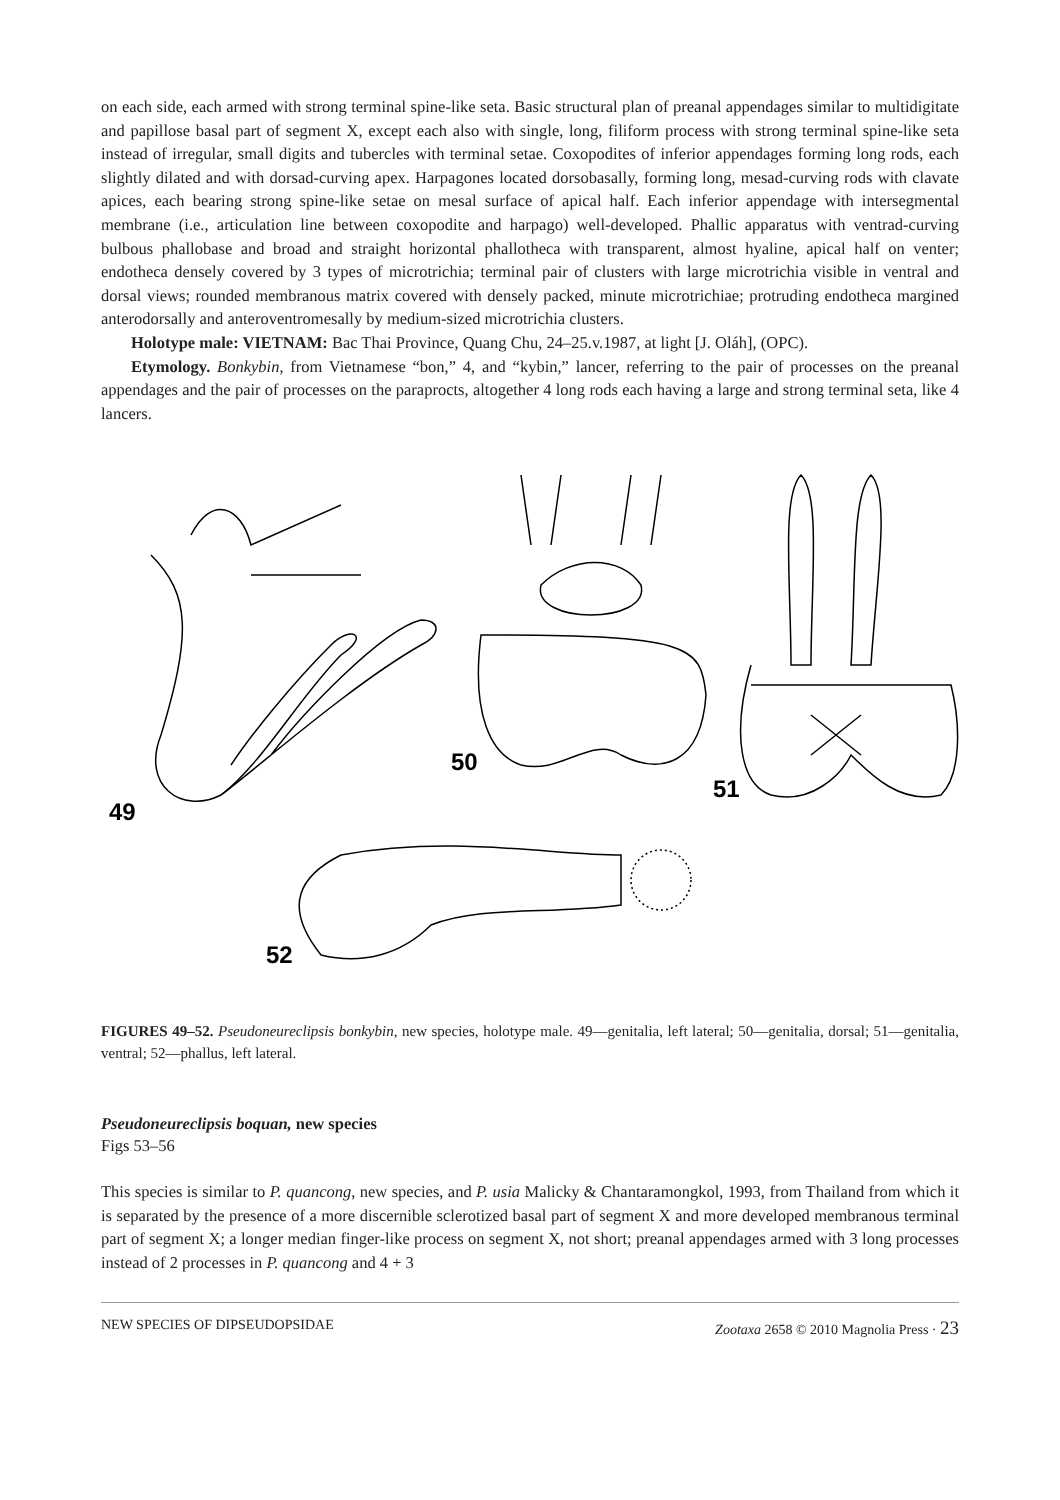on each side, each armed with strong terminal spine-like seta. Basic structural plan of preanal appendages similar to multidigitate and papillose basal part of segment X, except each also with single, long, filiform process with strong terminal spine-like seta instead of irregular, small digits and tubercles with terminal setae. Coxopodites of inferior appendages forming long rods, each slightly dilated and with dorsad-curving apex. Harpagones located dorsobasally, forming long, mesad-curving rods with clavate apices, each bearing strong spine-like setae on mesal surface of apical half. Each inferior appendage with intersegmental membrane (i.e., articulation line between coxopodite and harpago) well-developed. Phallic apparatus with ventrad-curving bulbous phallobase and broad and straight horizontal phallotheca with transparent, almost hyaline, apical half on venter; endotheca densely covered by 3 types of microtrichia; terminal pair of clusters with large microtrichia visible in ventral and dorsal views; rounded membranous matrix covered with densely packed, minute microtrichiae; protruding endotheca margined anterodorsally and anteroventromesally by medium-sized microtrichia clusters.
Holotype male: VIETNAM: Bac Thai Province, Quang Chu, 24–25.v.1987, at light [J. Oláh], (OPC).
Etymology. Bonkybin, from Vietnamese “bon,” 4, and “kybin,” lancer, referring to the pair of processes on the preanal appendages and the pair of processes on the paraprocts, altogether 4 long rods each having a large and strong terminal seta, like 4 lancers.
50
51
49
52
FIGURES 49–52. Pseudoneureclipsis bonkybin, new species, holotype male. 49—genitalia, left lateral; 50—genitalia, dorsal; 51—genitalia, ventral; 52—phallus, left lateral.
Pseudoneureclipsis boquan, new species
Figs 53–56
This species is similar to P. quancong, new species, and P. usia Malicky & Chantaramongkol, 1993, from Thailand from which it is separated by the presence of a more discernible sclerotized basal part of segment X and more developed membranous terminal part of segment X; a longer median finger-like process on segment X, not short; preanal appendages armed with 3 long processes instead of 2 processes in P. quancong and 4 + 3
NEW SPECIES OF DIPSEUDOPSIDAE Zootaxa 2658 © 2010 Magnolia Press · 23